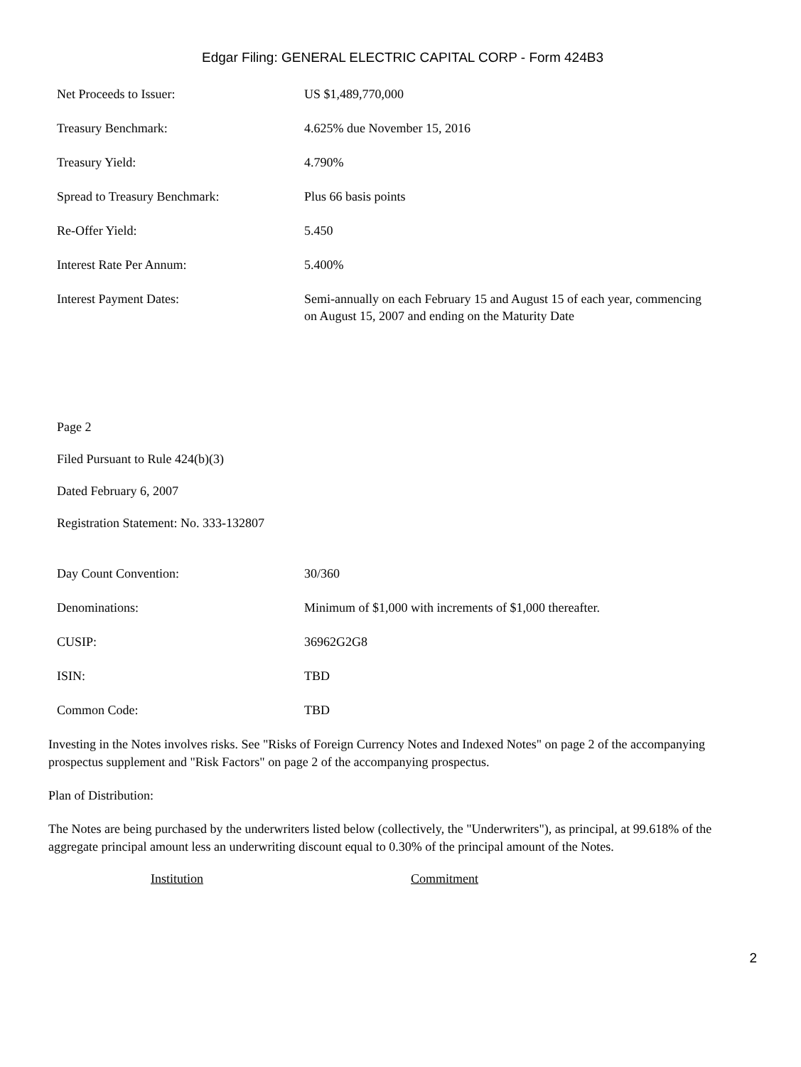Edgar Filing: GENERAL ELECTRIC CAPITAL CORP - Form 424B3
| Net Proceeds to Issuer: | US $1,489,770,000 |
| Treasury Benchmark: | 4.625% due November 15, 2016 |
| Treasury Yield: | 4.790% |
| Spread to Treasury Benchmark: | Plus 66 basis points |
| Re-Offer Yield: | 5.450 |
| Interest Rate Per Annum: | 5.400% |
| Interest Payment Dates: | Semi-annually on each February 15 and August 15 of each year, commencing on August 15, 2007 and ending on the Maturity Date |
Page 2
Filed Pursuant to Rule 424(b)(3)
Dated February 6, 2007
Registration Statement: No. 333-132807
| Day Count Convention: | 30/360 |
| Denominations: | Minimum of $1,000 with increments of $1,000 thereafter. |
| CUSIP: | 36962G2G8 |
| ISIN: | TBD |
| Common Code: | TBD |
Investing in the Notes involves risks. See "Risks of Foreign Currency Notes and Indexed Notes" on page 2 of the accompanying prospectus supplement and "Risk Factors" on page 2 of the accompanying prospectus.
Plan of Distribution:
The Notes are being purchased by the underwriters listed below (collectively, the "Underwriters"), as principal, at 99.618% of the aggregate principal amount less an underwriting discount equal to 0.30% of the principal amount of the Notes.
| Institution | Commitment |
| --- | --- |
2